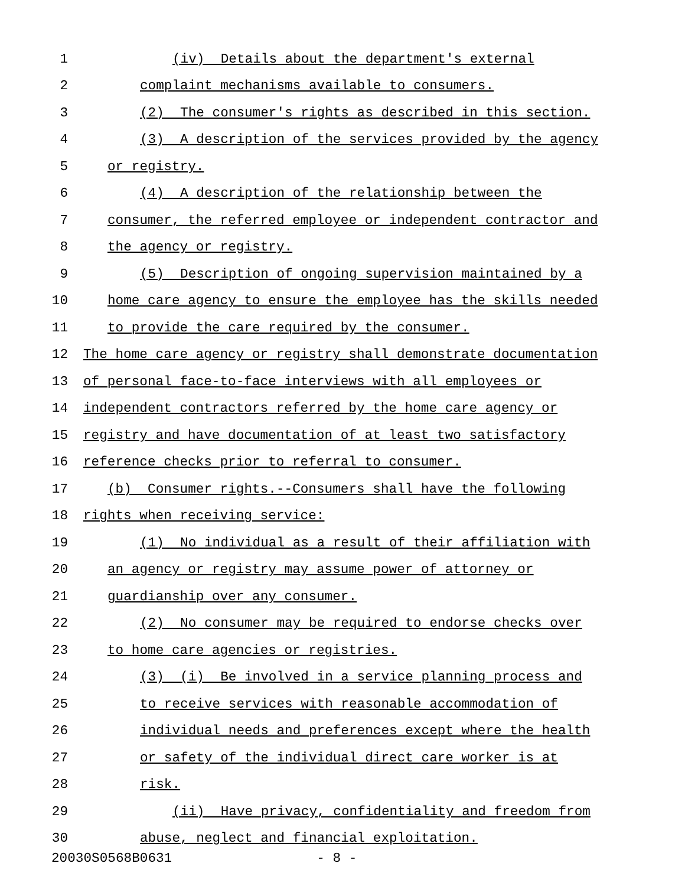1 (iv) Details about the department's external
2 complaint mechanisms available to consumers.
3 (2) The consumer's rights as described in this section.
4 (3) A description of the services provided by the agency
5 or registry.
6 (4) A description of the relationship between the
7 consumer, the referred employee or independent contractor and
8 the agency or registry.
9 (5) Description of ongoing supervision maintained by a
10 home care agency to ensure the employee has the skills needed
11 to provide the care required by the consumer.
12 The home care agency or registry shall demonstrate documentation
13 of personal face-to-face interviews with all employees or
14 independent contractors referred by the home care agency or
15 registry and have documentation of at least two satisfactory
16 reference checks prior to referral to consumer.
17 (b) Consumer rights.--Consumers shall have the following
18 rights when receiving service:
19 (1) No individual as a result of their affiliation with
20 an agency or registry may assume power of attorney or
21 guardianship over any consumer.
22 (2) No consumer may be required to endorse checks over
23 to home care agencies or registries.
24 (3) (i) Be involved in a service planning process and
25 to receive services with reasonable accommodation of
26 individual needs and preferences except where the health
27 or safety of the individual direct care worker is at
28 risk.
29 (ii) Have privacy, confidentiality and freedom from
30 abuse, neglect and financial exploitation.
20030S0568B0631 - 8 -